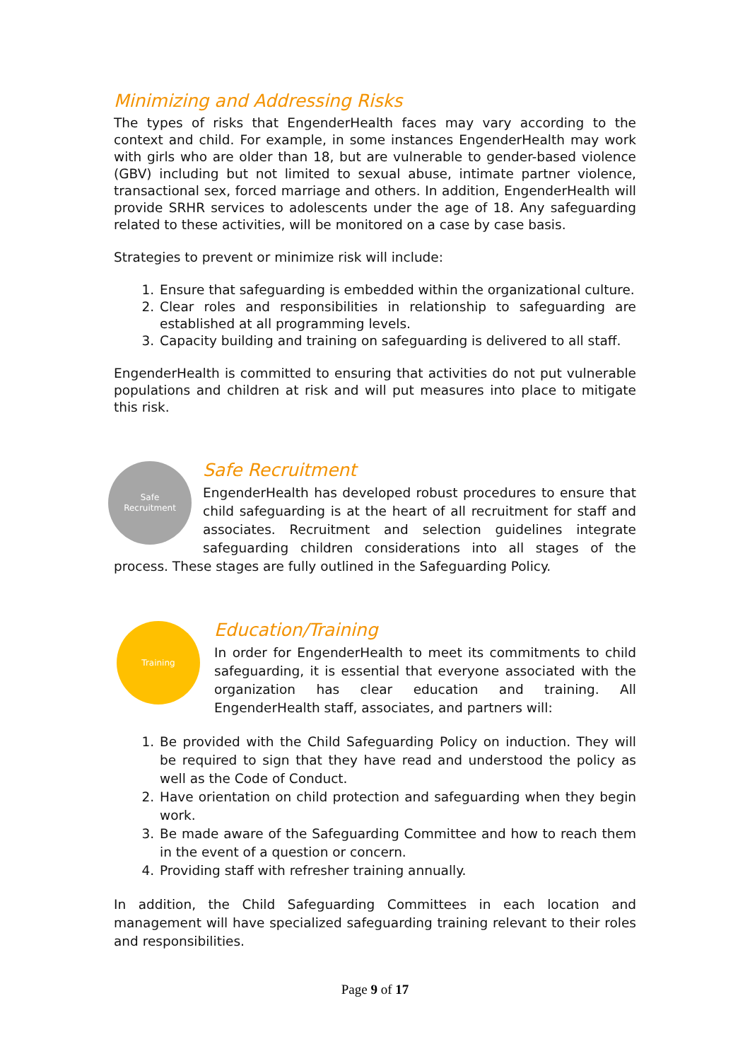Minimizing and Addressing Risks
The types of risks that EngenderHealth faces may vary according to the context and child. For example, in some instances EngenderHealth may work with girls who are older than 18, but are vulnerable to gender-based violence (GBV) including but not limited to sexual abuse, intimate partner violence, transactional sex, forced marriage and others. In addition, EngenderHealth will provide SRHR services to adolescents under the age of 18. Any safeguarding related to these activities, will be monitored on a case by case basis.
Strategies to prevent or minimize risk will include:
1. Ensure that safeguarding is embedded within the organizational culture.
2. Clear roles and responsibilities in relationship to safeguarding are established at all programming levels.
3. Capacity building and training on safeguarding is delivered to all staff.
EngenderHealth is committed to ensuring that activities do not put vulnerable populations and children at risk and will put measures into place to mitigate this risk.
Safe
Recruitment
Safe Recruitment
EngenderHealth has developed robust procedures to ensure that child safeguarding is at the heart of all recruitment for staff and associates. Recruitment and selection guidelines integrate safeguarding children considerations into all stages of the process. These stages are fully outlined in the Safeguarding Policy.
Training
Education/Training
In order for EngenderHealth to meet its commitments to child safeguarding, it is essential that everyone associated with the organization has clear education and training. All EngenderHealth staff, associates, and partners will:
1. Be provided with the Child Safeguarding Policy on induction. They will be required to sign that they have read and understood the policy as well as the Code of Conduct.
2. Have orientation on child protection and safeguarding when they begin work.
3. Be made aware of the Safeguarding Committee and how to reach them in the event of a question or concern.
4. Providing staff with refresher training annually.
In addition, the Child Safeguarding Committees in each location and management will have specialized safeguarding training relevant to their roles and responsibilities.
Page 9 of 17